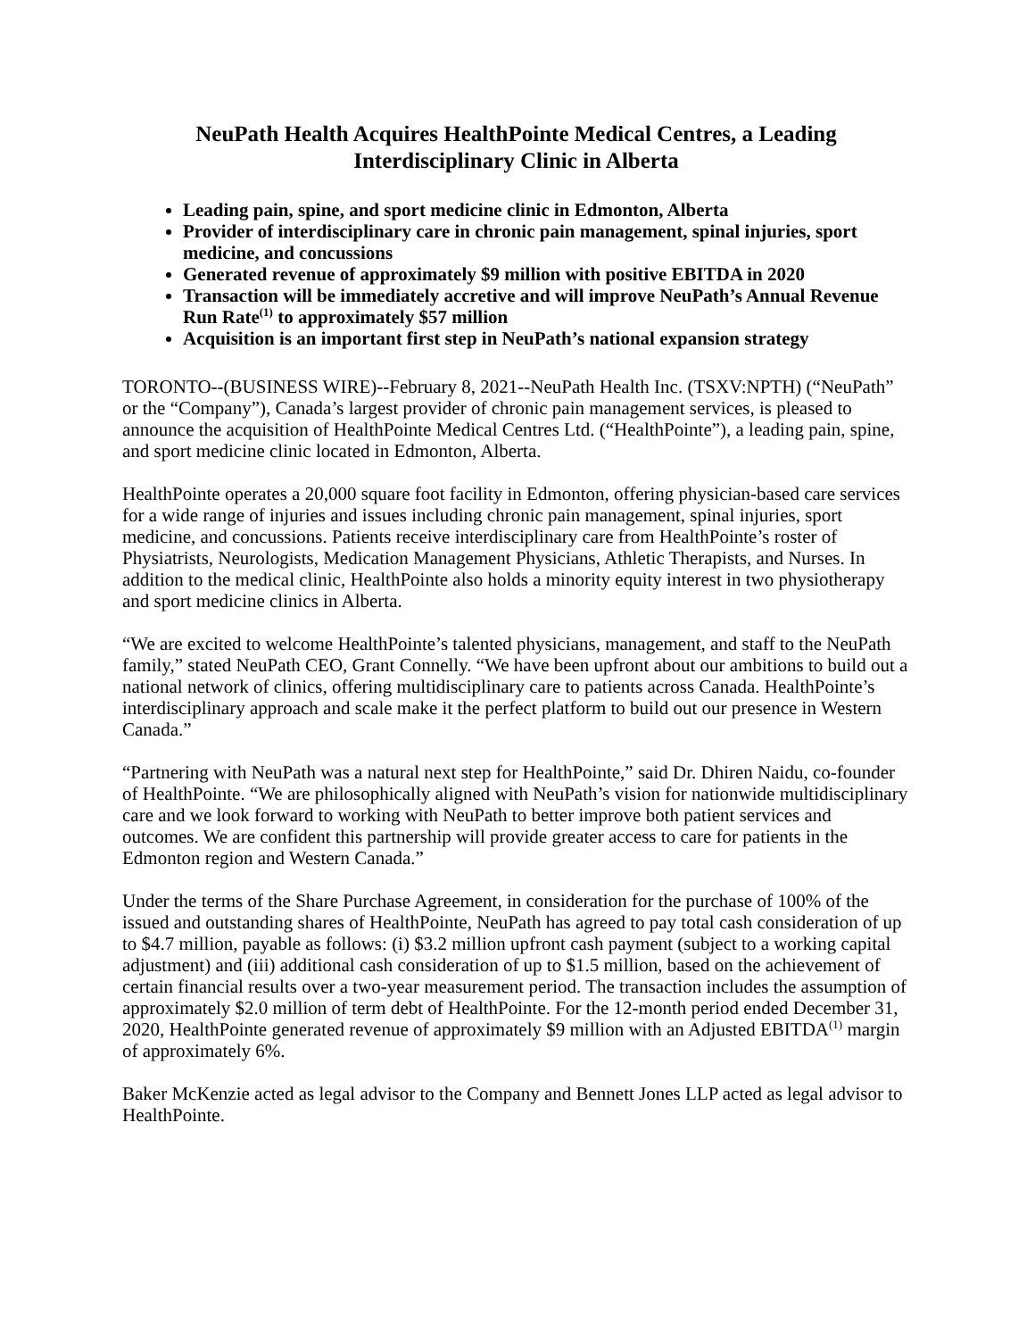NeuPath Health Acquires HealthPointe Medical Centres, a Leading
Interdisciplinary Clinic in Alberta
Leading pain, spine, and sport medicine clinic in Edmonton, Alberta
Provider of interdisciplinary care in chronic pain management, spinal injuries, sport medicine, and concussions
Generated revenue of approximately $9 million with positive EBITDA in 2020
Transaction will be immediately accretive and will improve NeuPath’s Annual Revenue Run Rate<sup>(1)</sup> to approximately $57 million
Acquisition is an important first step in NeuPath’s national expansion strategy
TORONTO--(BUSINESS WIRE)--February 8, 2021--NeuPath Health Inc. (TSXV:NPTH) (“NeuPath” or the “Company”), Canada’s largest provider of chronic pain management services, is pleased to announce the acquisition of HealthPointe Medical Centres Ltd. (“HealthPointe”), a leading pain, spine, and sport medicine clinic located in Edmonton, Alberta.
HealthPointe operates a 20,000 square foot facility in Edmonton, offering physician-based care services for a wide range of injuries and issues including chronic pain management, spinal injuries, sport medicine, and concussions. Patients receive interdisciplinary care from HealthPointe’s roster of Physiatrists, Neurologists, Medication Management Physicians, Athletic Therapists, and Nurses. In addition to the medical clinic, HealthPointe also holds a minority equity interest in two physiotherapy and sport medicine clinics in Alberta.
“We are excited to welcome HealthPointe’s talented physicians, management, and staff to the NeuPath family,” stated NeuPath CEO, Grant Connelly. “We have been upfront about our ambitions to build out a national network of clinics, offering multidisciplinary care to patients across Canada. HealthPointe’s interdisciplinary approach and scale make it the perfect platform to build out our presence in Western Canada.”
“Partnering with NeuPath was a natural next step for HealthPointe,” said Dr. Dhiren Naidu, co-founder of HealthPointe. “We are philosophically aligned with NeuPath’s vision for nationwide multidisciplinary care and we look forward to working with NeuPath to better improve both patient services and outcomes. We are confident this partnership will provide greater access to care for patients in the Edmonton region and Western Canada.”
Under the terms of the Share Purchase Agreement, in consideration for the purchase of 100% of the issued and outstanding shares of HealthPointe, NeuPath has agreed to pay total cash consideration of up to $4.7 million, payable as follows: (i) $3.2 million upfront cash payment (subject to a working capital adjustment) and (iii) additional cash consideration of up to $1.5 million, based on the achievement of certain financial results over a two-year measurement period. The transaction includes the assumption of approximately $2.0 million of term debt of HealthPointe. For the 12-month period ended December 31, 2020, HealthPointe generated revenue of approximately $9 million with an Adjusted EBITDA<sup>(1)</sup> margin of approximately 6%.
Baker McKenzie acted as legal advisor to the Company and Bennett Jones LLP acted as legal advisor to HealthPointe.